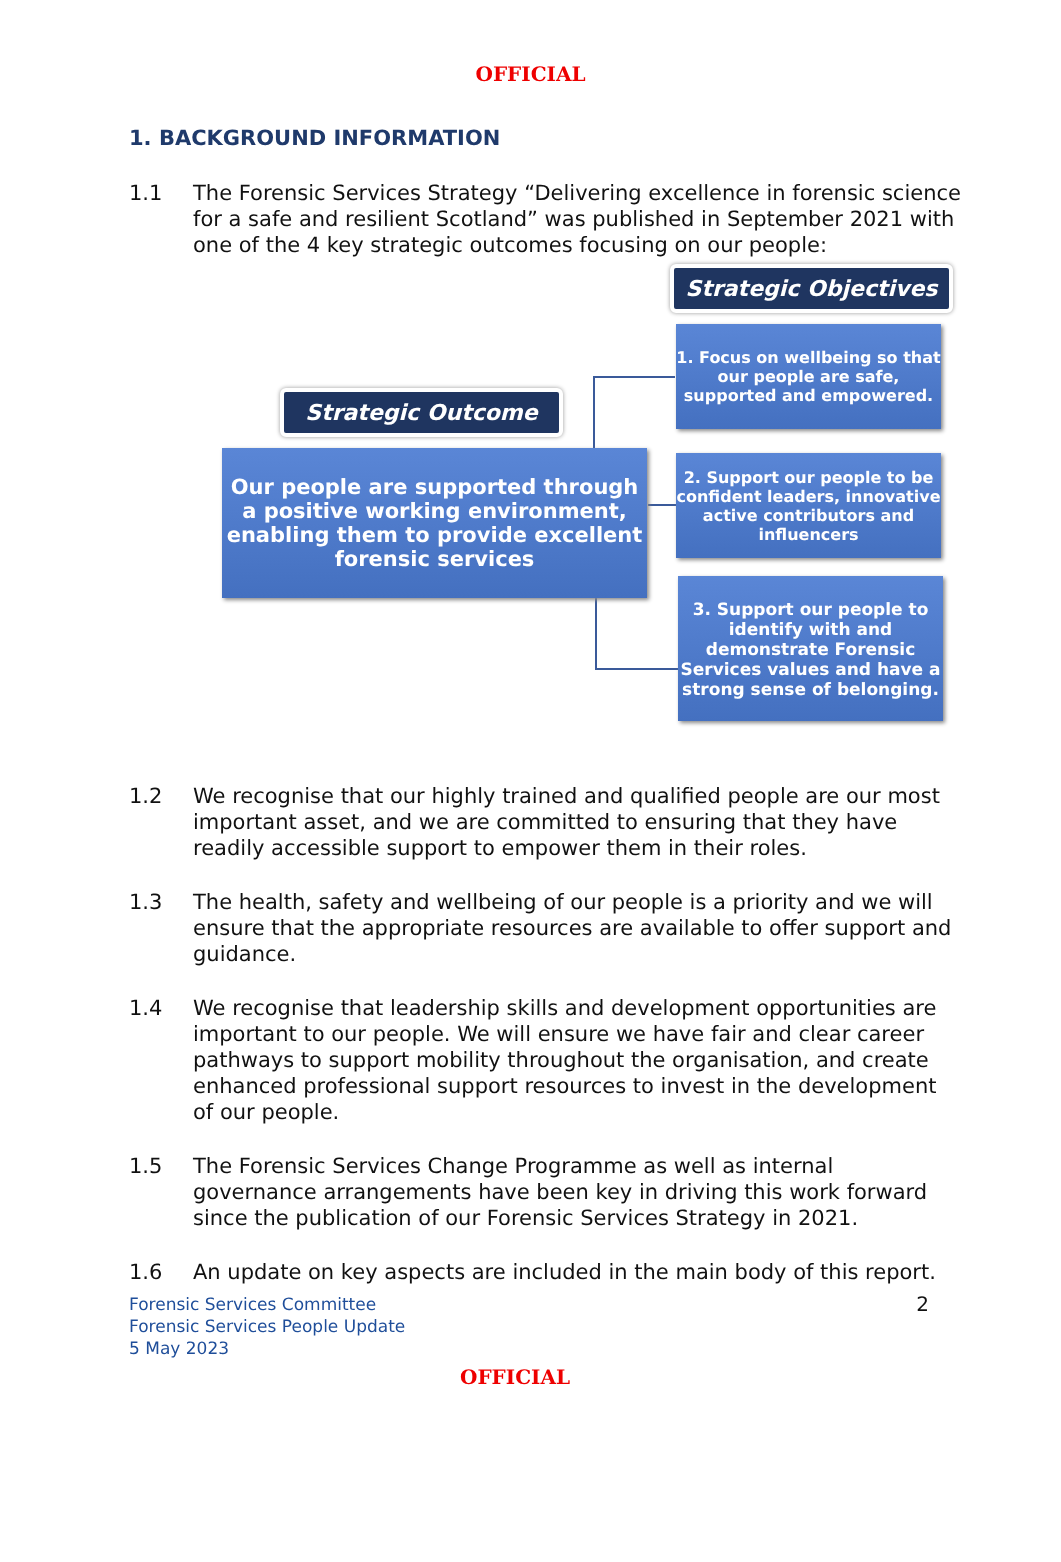OFFICIAL
1. BACKGROUND INFORMATION
1.1 The Forensic Services Strategy “Delivering excellence in forensic science for a safe and resilient Scotland” was published in September 2021 with one of the 4 key strategic outcomes focusing on our people:
Strategic Objectives
Strategic Outcome
1. Focus on wellbeing so that our people are safe, supported and empowered.
Our people are supported through a positive working environment, enabling them to provide excellent forensic services
2. Support our people to be confident leaders, innovative active contributors and influencers
3. Support our people to identify with and demonstrate Forensic Services values and have a strong sense of belonging.
1.2 We recognise that our highly trained and qualified people are our most important asset, and we are committed to ensuring that they have readily accessible support to empower them in their roles.
1.3 The health, safety and wellbeing of our people is a priority and we will ensure that the appropriate resources are available to offer support and guidance.
1.4 We recognise that leadership skills and development opportunities are important to our people. We will ensure we have fair and clear career pathways to support mobility throughout the organisation, and create enhanced professional support resources to invest in the development of our people.
1.5 The Forensic Services Change Programme as well as internal governance arrangements have been key in driving this work forward since the publication of our Forensic Services Strategy in 2021.
1.6 An update on key aspects are included in the main body of this report.
Forensic Services Committee
Forensic Services People Update
5 May 2023
2
OFFICIAL